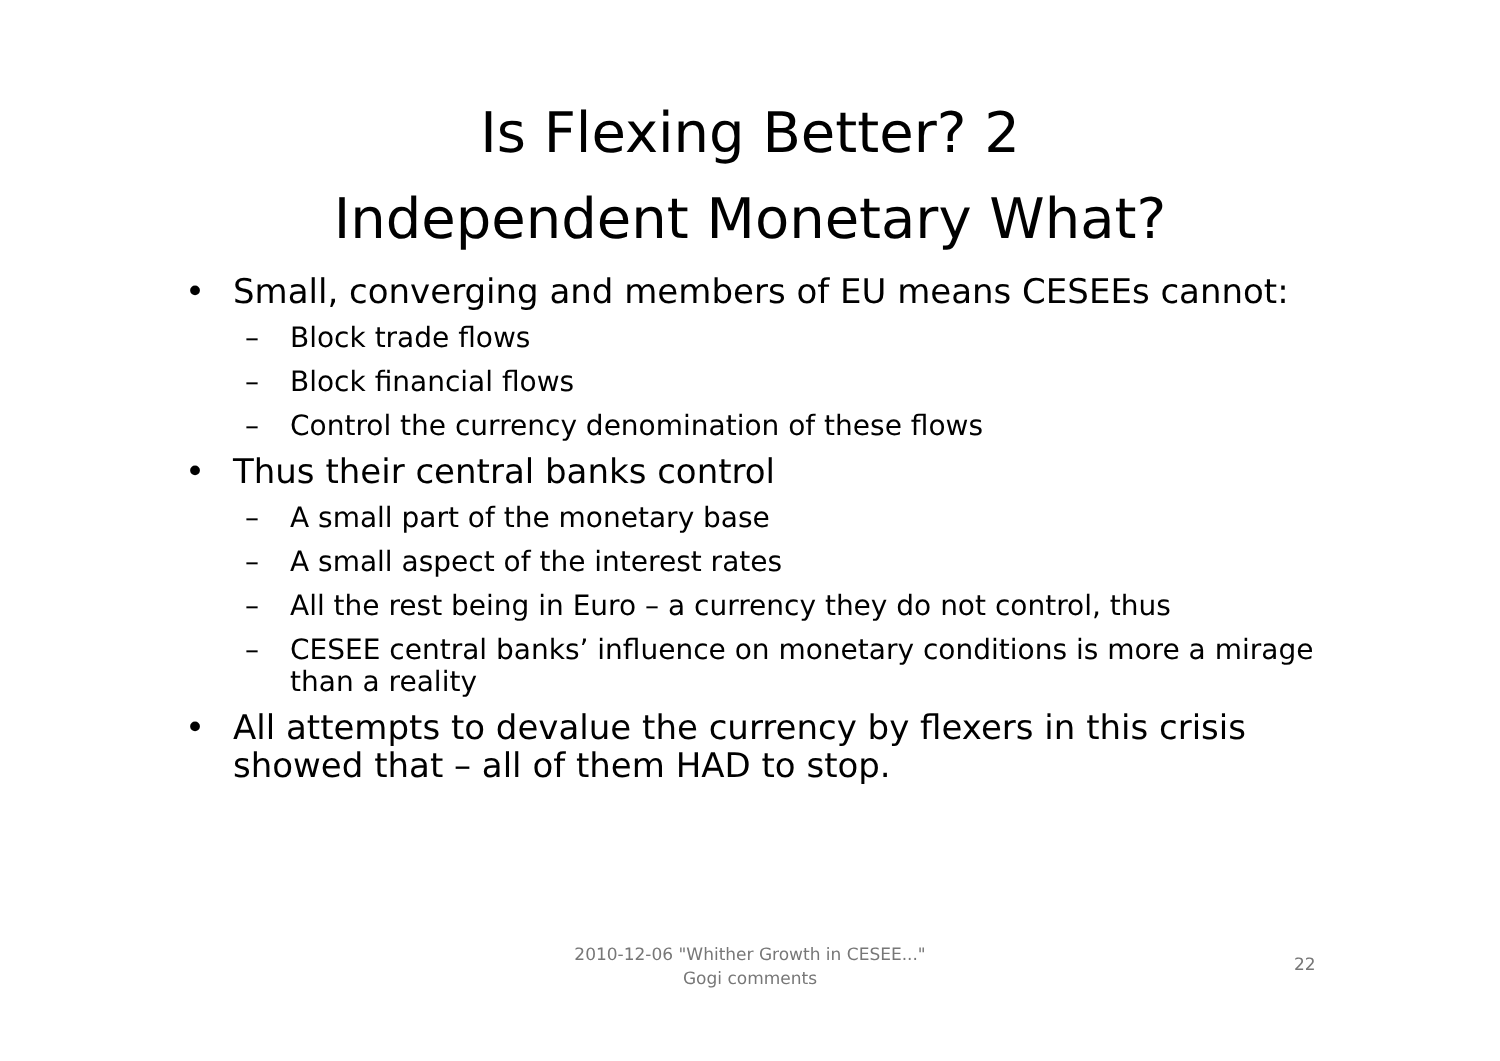Is Flexing Better? 2
Independent Monetary What?
• Small, converging and members of EU means CESEEs cannot:
– Block trade flows
– Block financial flows
– Control the currency denomination of these flows
• Thus their central banks control
– A small part of the monetary base
– A small aspect of the interest rates
– All the rest being in Euro – a currency they do not control, thus
– CESEE central banks’ influence on monetary conditions is more a mirage than a reality
• All attempts to devalue the currency by flexers in this crisis showed that – all of them HAD to stop.
2010-12-06 "Whither Growth in CESEE..."
Gogi comments
22